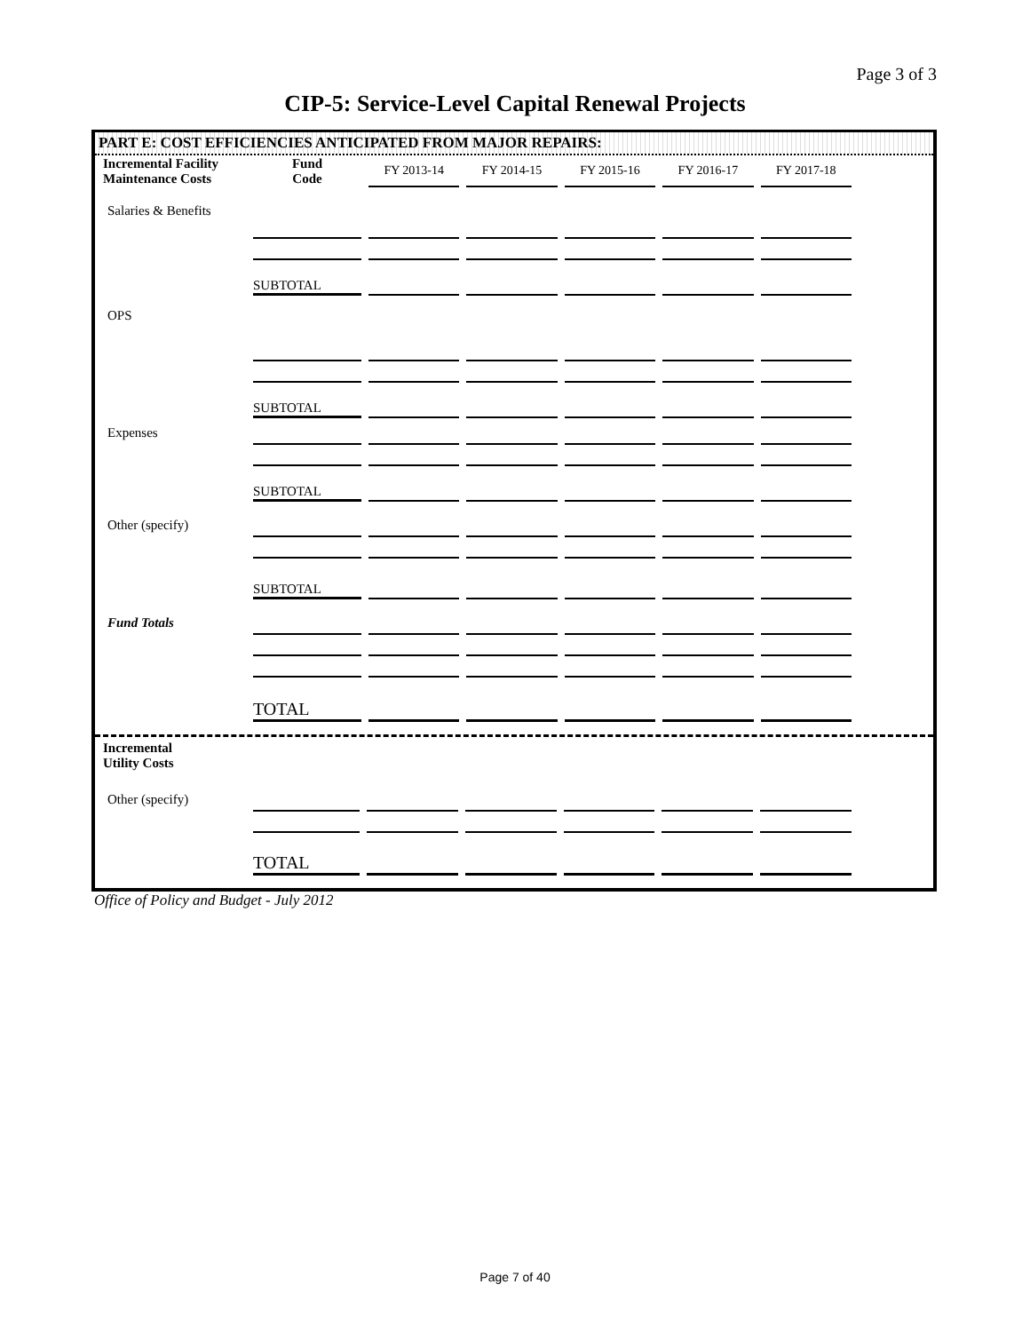Page 3 of 3
CIP-5: Service-Level Capital Renewal Projects
PART E: COST EFFICIENCIES ANTICIPATED FROM MAJOR REPAIRS:
| Incremental Facility Maintenance Costs | Fund Code | FY 2013-14 | FY 2014-15 | FY 2015-16 | FY 2016-17 | FY 2017-18 |
| --- | --- | --- | --- | --- | --- | --- |
| Salaries & Benefits | | | | | | |
| | SUBTOTAL | | | | | |
| OPS | | | | | | |
| | SUBTOTAL | | | | | |
| Expenses | | | | | | |
| | SUBTOTAL | | | | | |
| Other (specify) | | | | | | |
| | SUBTOTAL | | | | | |
| Fund Totals | | | | | | |
| | TOTAL | | | | | |
| Incremental Utility Costs | | | | | | |
| Other (specify) | | | | | | |
| | TOTAL | | | | | |
Office of Policy and Budget - July 2012
Page 7 of 40